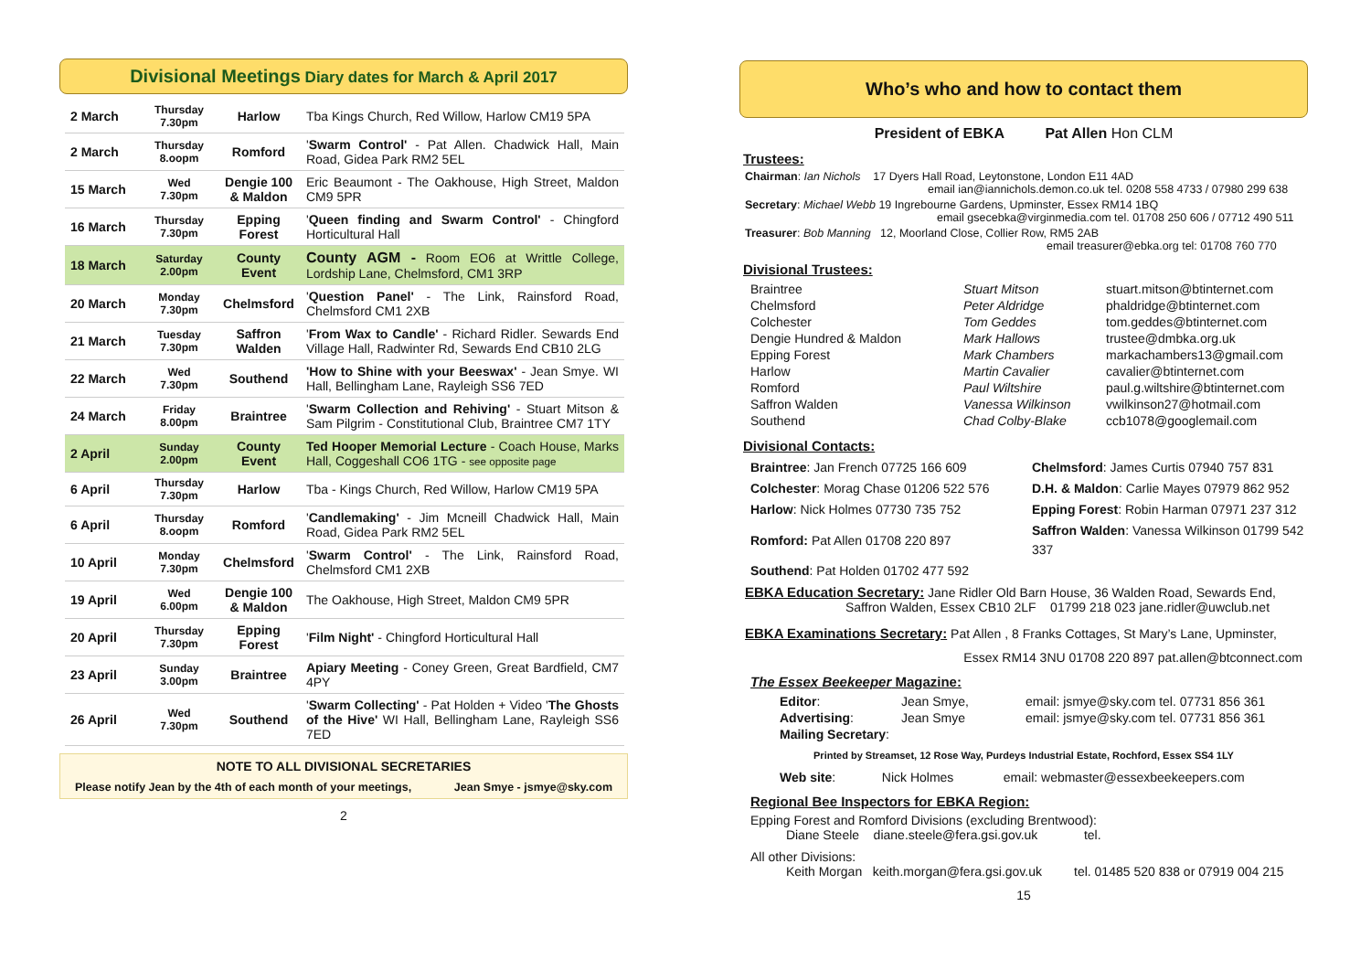Divisional Meetings Diary dates for March & April 2017
| 2 March | Thursday 7.30pm | Harlow | Tba Kings Church, Red Willow, Harlow CM19 5PA |
| 2 March | Thursday 8.oopm | Romford | ' Swarm Control' - Pat Allen. Chadwick Hall, Main Road, Gidea Park RM2 5EL |
| 15 March | Wed 7.30pm | Dengie 100 & Maldon | Eric Beaumont - The Oakhouse, High Street, Maldon CM9 5PR |
| 16 March | Thursday 7.30pm | Epping Forest | ' Queen finding and Swarm Control' - Chingford Horticultural Hall |
| 18 March | Saturday 2.00pm | County Event | County AGM - Room EO6 at Writtle College, Lordship Lane, Chelmsford, CM1 3RP |
| 20 March | Monday 7.30pm | Chelmsford | ' Question Panel' - The Link, Rainsford Road, Chelmsford CM1 2XB |
| 21 March | Tuesday 7.30pm | Saffron Walden | ' From Wax to Candle' - Richard Ridler. Sewards End Village Hall, Radwinter Rd, Sewards End CB10 2LG |
| 22 March | Wed 7.30pm | Southend | 'How to Shine with your Beeswax' - Jean Smye. WI Hall, Bellingham Lane, Rayleigh SS6 7ED |
| 24 March | Friday 8.00pm | Braintree | ' Swarm Collection and Rehiving' - Stuart Mitson & Sam Pilgrim - Constitutional Club, Braintree CM7 1TY |
| 2 April | Sunday 2.00pm | County Event | Ted Hooper Memorial Lecture - Coach House, Marks Hall, Coggeshall CO6 1TG - see opposite page |
| 6 April | Thursday 7.30pm | Harlow | Tba - Kings Church, Red Willow, Harlow CM19 5PA |
| 6 April | Thursday 8.oopm | Romford | ' Candlemaking' - Jim Mcneill Chadwick Hall, Main Road, Gidea Park RM2 5EL |
| 10 April | Monday 7.30pm | Chelmsford | ' Swarm Control' - The Link, Rainsford Road, Chelmsford CM1 2XB |
| 19 April | Wed 6.00pm | Dengie 100 & Maldon | The Oakhouse, High Street, Maldon CM9 5PR |
| 20 April | Thursday 7.30pm | Epping Forest | ' Film Night' - Chingford Horticultural Hall |
| 23 April | Sunday 3.00pm | Braintree | Apiary Meeting - Coney Green, Great Bardfield, CM7 4PY |
| 26 April | Wed 7.30pm | Southend | ' Swarm Collecting' - Pat Holden + Video ' The Ghosts of the Hive' WI Hall, Bellingham Lane, Rayleigh SS6 7ED |
NOTE TO ALL DIVISIONAL SECRETARIES
Please notify Jean by the 4th of each month of your meetings, Jean Smye - jsmye@sky.com
2
Who’s who and how to contact them
President of EBKA Pat Allen Hon CLM
Trustees:
Chairman: Ian Nichols 17 Dyers Hall Road, Leytonstone, London E11 4AD
email ian@iannichols.demon.co.uk tel. 0208 558 4733 / 07980 299 638
Secretary: Michael Webb 19 Ingrebourne Gardens, Upminster, Essex RM14 1BQ
email gsecebka@virginmedia.com tel. 01708 250 606 / 07712 490 511
Treasurer: Bob Manning 12, Moorland Close, Collier Row, RM5 2AB
email treasurer@ebka.org tel: 01708 760 770
Divisional Trustees:
| Braintree | Stuart Mitson | stuart.mitson@btinternet.com |
| Chelmsford | Peter Aldridge | phaldridge@btinternet.com |
| Colchester | Tom Geddes | tom.geddes@btinternet.com |
| Dengie Hundred & Maldon | Mark Hallows | trustee@dmbka.org.uk |
| Epping Forest | Mark Chambers | markachambers13@gmail.com |
| Harlow | Martin Cavalier | cavalier@btinternet.com |
| Romford | Paul Wiltshire | paul.g.wiltshire@btinternet.com |
| Saffron Walden | Vanessa Wilkinson | vwilkinson27@hotmail.com |
| Southend | Chad Colby-Blake | ccb1078@googlemail.com |
Divisional Contacts:
| Braintree : Jan French 07725 166 609 | Chelmsford : James Curtis 07940 757 831 |
| Colchester : Morag Chase 01206 522 576 | D.H. & Maldon : Carlie Mayes 07979 862 952 |
| Harlow : Nick Holmes 07730 735 752 | Epping Forest : Robin Harman 07971 237 312 |
| Romford: Pat Allen 01708 220 897 | Saffron Walden : Vanessa Wilkinson 01799 542 337 |
| Southend : Pat Holden 01702 477 592 | |
EBKA Education Secretary: Jane Ridler Old Barn House, 36 Walden Road, Sewards End,
Saffron Walden, Essex CB10 2LF 01799 218 023 jane.ridler@uwclub.net
EBKA Examinations Secretary: Pat Allen , 8 Franks Cottages, St Mary’s Lane, Upminster,
Essex RM14 3NU 01708 220 897 pat.allen@btconnect.com
The Essex Beekeeper Magazine:
| Editor : | Jean Smye, | email: jsmye@sky.com tel. 07731 856 361 |
| Advertising : | Jean Smye | email: jsmye@sky.com tel. 07731 856 361 |
| Mailing Secretary : | | |
Printed by Streamset, 12 Rose Way, Purdeys Industrial Estate, Rochford, Essex SS4 1LY
Web site: Nick Holmes email: webmaster@essexbeekeepers.com
Regional Bee Inspectors for EBKA Region:
Epping Forest and Romford Divisions (excluding Brentwood):
Diane Steele diane.steele@fera.gsi.gov.uk tel.
All other Divisions:
Keith Morgan keith.morgan@fera.gsi.gov.uk tel. 01485 520 838 or 07919 004 215
15